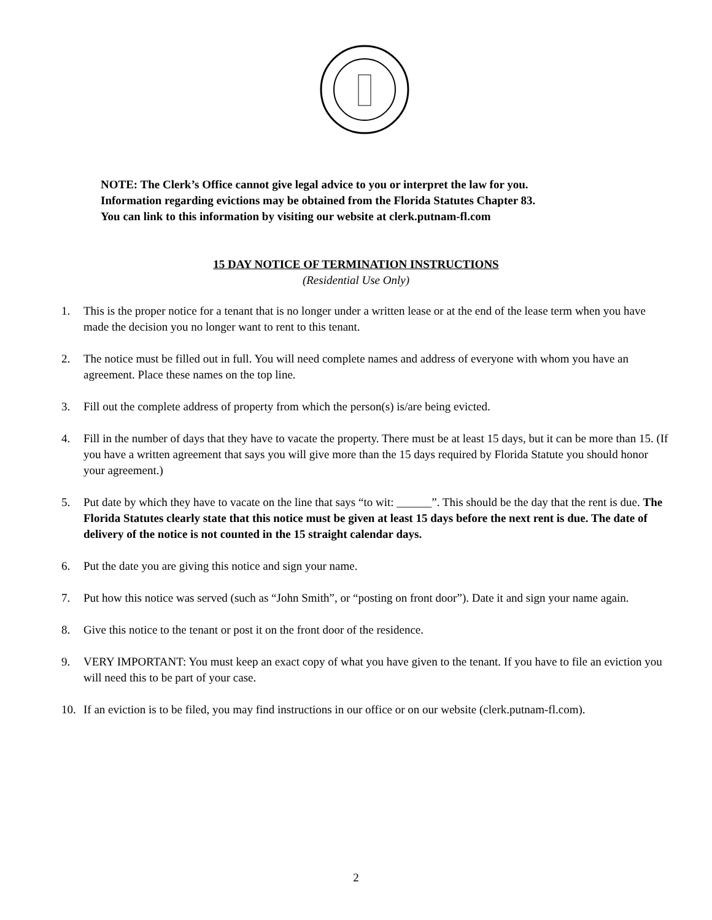NOTE: The Clerk’s Office cannot give legal advice to you or interpret the law for you.
Information regarding evictions may be obtained from the Florida Statutes Chapter 83.
You can link to this information by visiting our website at clerk.putnam-fl.com
15 DAY NOTICE OF TERMINATION INSTRUCTIONS
(Residential Use Only)
1. This is the proper notice for a tenant that is no longer under a written lease or at the end of the lease term when you have made the decision you no longer want to rent to this tenant.
2. The notice must be filled out in full. You will need complete names and address of everyone with whom you have an agreement. Place these names on the top line.
3. Fill out the complete address of property from which the person(s) is/are being evicted.
4. Fill in the number of days that they have to vacate the property. There must be at least 15 days, but it can be more than 15. (If you have a written agreement that says you will give more than the 15 days required by Florida Statute you should honor your agreement.)
5. Put date by which they have to vacate on the line that says “to wit: ______”. This should be the day that the rent is due. The Florida Statutes clearly state that this notice must be given at least 15 days before the next rent is due. The date of delivery of the notice is not counted in the 15 straight calendar days.
6. Put the date you are giving this notice and sign your name.
7. Put how this notice was served (such as “John Smith”, or “posting on front door”). Date it and sign your name again.
8. Give this notice to the tenant or post it on the front door of the residence.
9. VERY IMPORTANT: You must keep an exact copy of what you have given to the tenant. If you have to file an eviction you will need this to be part of your case.
10. If an eviction is to be filed, you may find instructions in our office or on our website (clerk.putnam-fl.com).
2